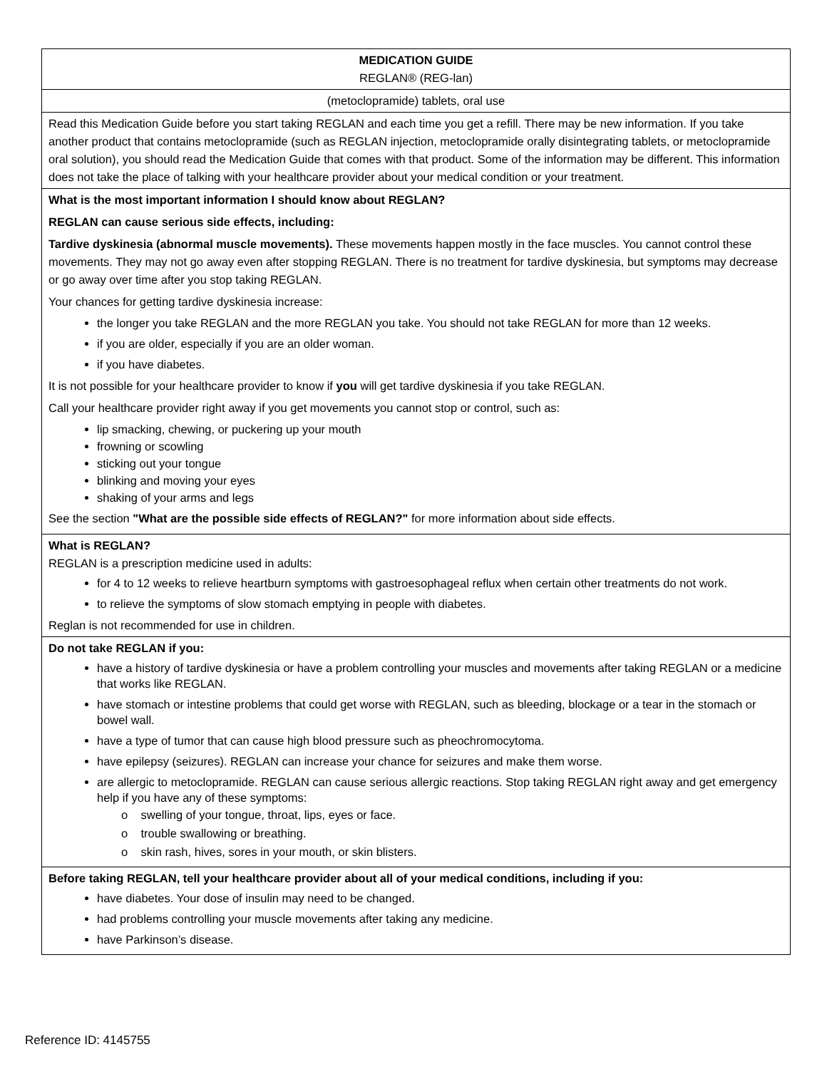| MEDICATION GUIDE REGLAN® (REG-lan) |
| (metoclopramide) tablets, oral use |
| Read this Medication Guide before you start taking REGLAN and each time you get a refill. There may be new information. If you take another product that contains metoclopramide (such as REGLAN injection, metoclopramide orally disintegrating tablets, or metoclopramide oral solution), you should read the Medication Guide that comes with that product. Some of the information may be different. This information does not take the place of talking with your healthcare provider about your medical condition or your treatment. |
| What is the most important information I should know about REGLAN? REGLAN can cause serious side effects, including: Tardive dyskinesia (abnormal muscle movements). These movements happen mostly in the face muscles. You cannot control these movements. They may not go away even after stopping REGLAN. There is no treatment for tardive dyskinesia, but symptoms may decrease or go away over time after you stop taking REGLAN. Your chances for getting tardive dyskinesia increase: the longer you take REGLAN and the more REGLAN you take. You should not take REGLAN for more than 12 weeks. if you are older, especially if you are an older woman. if you have diabetes. It is not possible for your healthcare provider to know if you will get tardive dyskinesia if you take REGLAN. Call your healthcare provider right away if you get movements you cannot stop or control, such as: lip smacking, chewing, or puckering up your mouth frowning or scowling sticking out your tongue blinking and moving your eyes shaking of your arms and legs See the section "What are the possible side effects of REGLAN?" for more information about side effects. |
| What is REGLAN? REGLAN is a prescription medicine used in adults: for 4 to 12 weeks to relieve heartburn symptoms with gastroesophageal reflux when certain other treatments do not work. to relieve the symptoms of slow stomach emptying in people with diabetes. Reglan is not recommended for use in children. |
| Do not take REGLAN if you: have a history of tardive dyskinesia or have a problem controlling your muscles and movements after taking REGLAN or a medicine that works like REGLAN. have stomach or intestine problems that could get worse with REGLAN, such as bleeding, blockage or a tear in the stomach or bowel wall. have a type of tumor that can cause high blood pressure such as pheochromocytoma. have epilepsy (seizures). REGLAN can increase your chance for seizures and make them worse. are allergic to metoclopramide. REGLAN can cause serious allergic reactions. Stop taking REGLAN right away and get emergency help if you have any of these symptoms: o swelling of your tongue, throat, lips, eyes or face. o trouble swallowing or breathing. o skin rash, hives, sores in your mouth, or skin blisters. |
| Before taking REGLAN, tell your healthcare provider about all of your medical conditions, including if you: have diabetes. Your dose of insulin may need to be changed. had problems controlling your muscle movements after taking any medicine. have Parkinson’s disease. |
Reference ID: 4145755